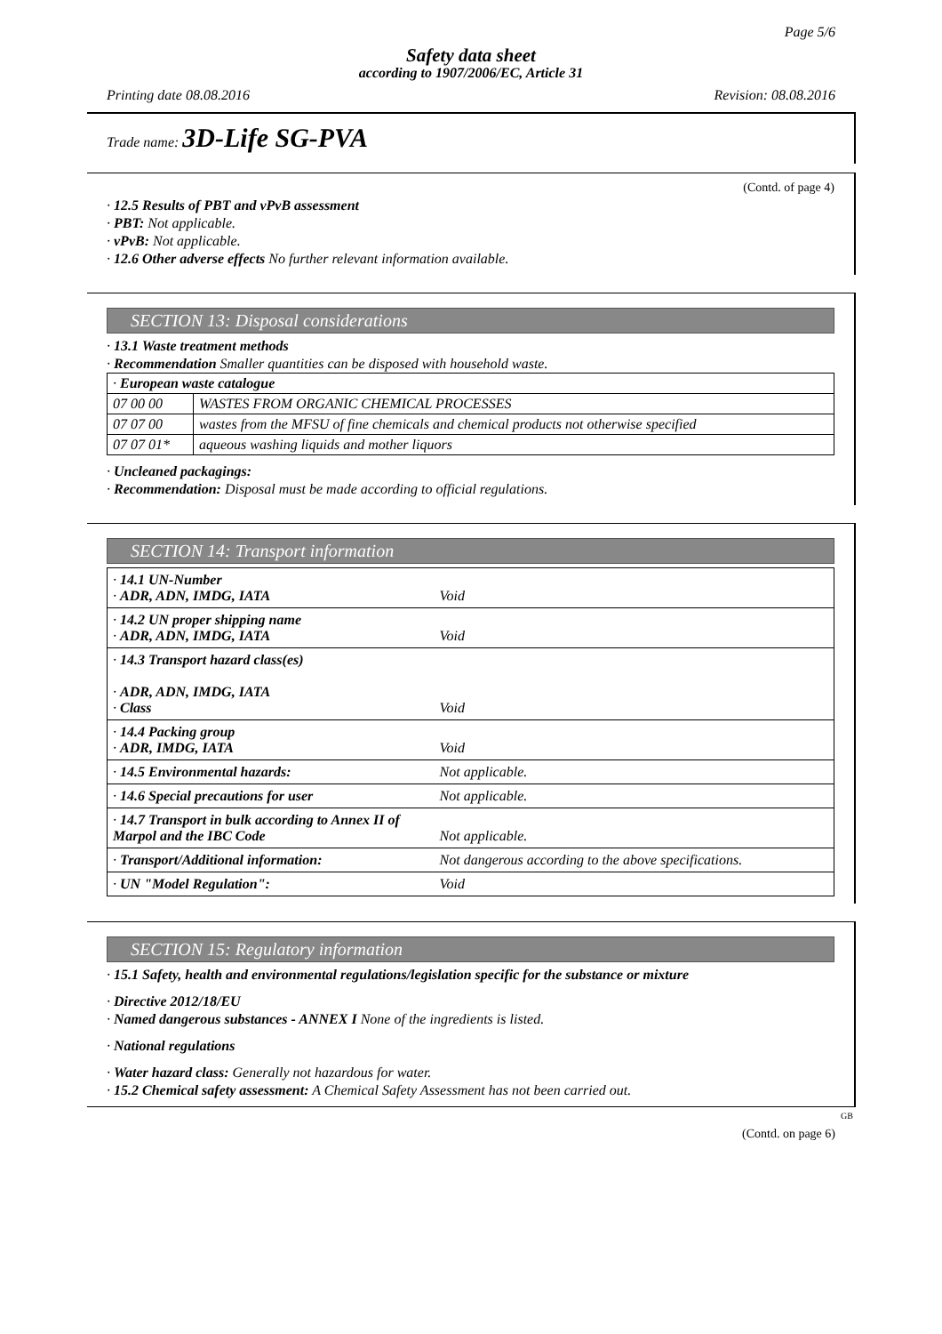Page 5/6
Safety data sheet
according to 1907/2006/EC, Article 31
Printing date 08.08.2016 Revision: 08.08.2016
Trade name: 3D-Life SG-PVA
(Contd. of page 4)
· 12.5 Results of PBT and vPvB assessment
· PBT: Not applicable.
· vPvB: Not applicable.
· 12.6 Other adverse effects No further relevant information available.
SECTION 13: Disposal considerations
· 13.1 Waste treatment methods
· Recommendation Smaller quantities can be disposed with household waste.
| · European waste catalogue | |
| 07 00 00 | WASTES FROM ORGANIC CHEMICAL PROCESSES |
| 07 07 00 | wastes from the MFSU of fine chemicals and chemical products not otherwise specified |
| 07 07 01* | aqueous washing liquids and mother liquors |
· Uncleaned packagings:
· Recommendation: Disposal must be made according to official regulations.
SECTION 14: Transport information
| · 14.1 UN-Number · ADR, ADN, IMDG, IATA | Void |
| · 14.2 UN proper shipping name · ADR, ADN, IMDG, IATA | Void |
| · 14.3 Transport hazard class(es) · ADR, ADN, IMDG, IATA · Class | Void |
| · 14.4 Packing group · ADR, IMDG, IATA | Void |
| · 14.5 Environmental hazards: | Not applicable. |
| · 14.6 Special precautions for user | Not applicable. |
| · 14.7 Transport in bulk according to Annex II of Marpol and the IBC Code | Not applicable. |
| · Transport/Additional information: | Not dangerous according to the above specifications. |
| · UN "Model Regulation": | Void |
SECTION 15: Regulatory information
· 15.1 Safety, health and environmental regulations/legislation specific for the substance or mixture
· Directive 2012/18/EU
· Named dangerous substances - ANNEX I None of the ingredients is listed.
· National regulations
· Water hazard class: Generally not hazardous for water.
· 15.2 Chemical safety assessment: A Chemical Safety Assessment has not been carried out.
GB
(Contd. on page 6)